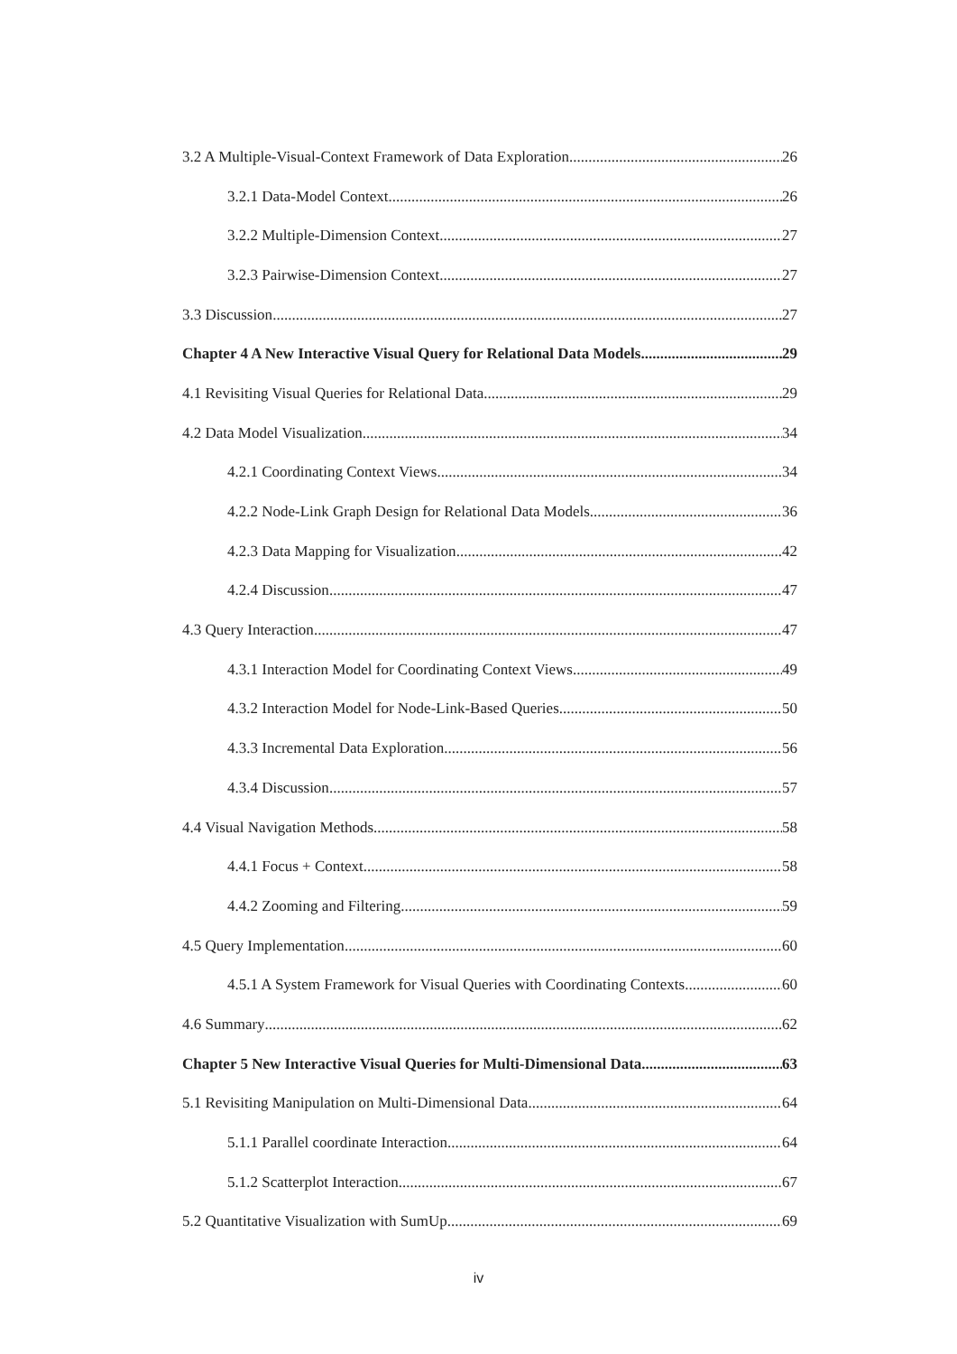3.2 A Multiple-Visual-Context Framework of Data Exploration 26
3.2.1 Data-Model Context 26
3.2.2 Multiple-Dimension Context 27
3.2.3 Pairwise-Dimension Context 27
3.3 Discussion 27
Chapter 4 A New Interactive Visual Query for Relational Data Models 29
4.1 Revisiting Visual Queries for Relational Data 29
4.2 Data Model Visualization 34
4.2.1 Coordinating Context Views 34
4.2.2 Node-Link Graph Design for Relational Data Models 36
4.2.3 Data Mapping for Visualization 42
4.2.4 Discussion 47
4.3 Query Interaction 47
4.3.1 Interaction Model for Coordinating Context Views 49
4.3.2 Interaction Model for Node-Link-Based Queries 50
4.3.3 Incremental Data Exploration 56
4.3.4 Discussion 57
4.4 Visual Navigation Methods 58
4.4.1 Focus + Context 58
4.4.2 Zooming and Filtering 59
4.5 Query Implementation 60
4.5.1 A System Framework for Visual Queries with Coordinating Contexts 60
4.6 Summary 62
Chapter 5 New Interactive Visual Queries for Multi-Dimensional Data 63
5.1 Revisiting Manipulation on Multi-Dimensional Data 64
5.1.1 Parallel coordinate Interaction 64
5.1.2 Scatterplot Interaction 67
5.2 Quantitative Visualization with SumUp 69
iv